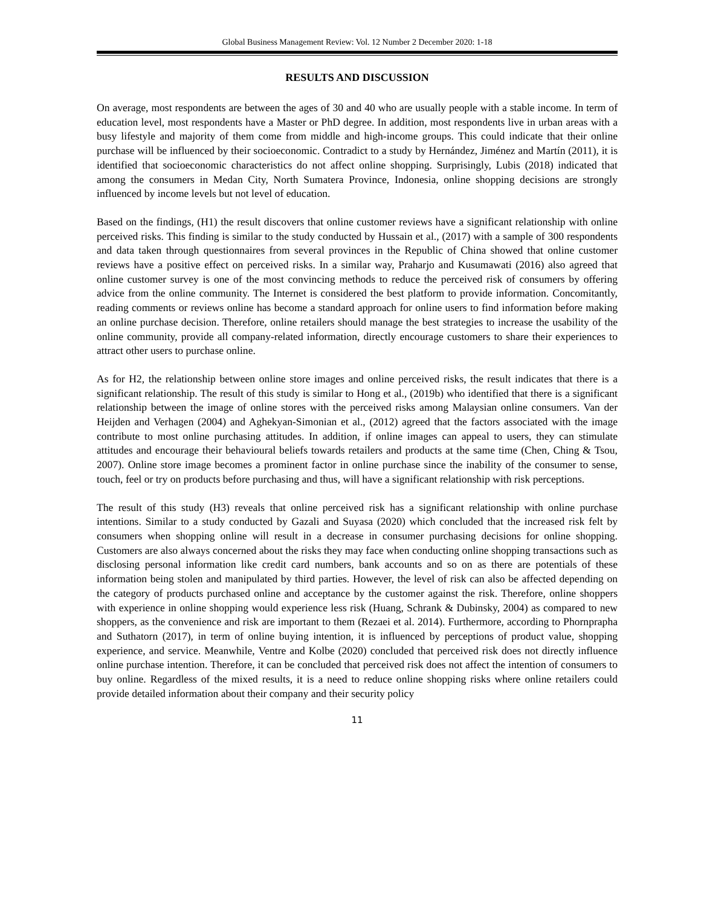Global Business Management Review: Vol. 12 Number 2 December 2020: 1-18
RESULTS AND DISCUSSION
On average, most respondents are between the ages of 30 and 40 who are usually people with a stable income. In term of education level, most respondents have a Master or PhD degree. In addition, most respondents live in urban areas with a busy lifestyle and majority of them come from middle and high-income groups. This could indicate that their online purchase will be influenced by their socioeconomic. Contradict to a study by Hernández, Jiménez and Martín (2011), it is identified that socioeconomic characteristics do not affect online shopping. Surprisingly, Lubis (2018) indicated that among the consumers in Medan City, North Sumatera Province, Indonesia, online shopping decisions are strongly influenced by income levels but not level of education.
Based on the findings, (H1) the result discovers that online customer reviews have a significant relationship with online perceived risks. This finding is similar to the study conducted by Hussain et al., (2017) with a sample of 300 respondents and data taken through questionnaires from several provinces in the Republic of China showed that online customer reviews have a positive effect on perceived risks. In a similar way, Praharjo and Kusumawati (2016) also agreed that online customer survey is one of the most convincing methods to reduce the perceived risk of consumers by offering advice from the online community. The Internet is considered the best platform to provide information. Concomitantly, reading comments or reviews online has become a standard approach for online users to find information before making an online purchase decision. Therefore, online retailers should manage the best strategies to increase the usability of the online community, provide all company-related information, directly encourage customers to share their experiences to attract other users to purchase online.
As for H2, the relationship between online store images and online perceived risks, the result indicates that there is a significant relationship. The result of this study is similar to Hong et al., (2019b) who identified that there is a significant relationship between the image of online stores with the perceived risks among Malaysian online consumers. Van der Heijden and Verhagen (2004) and Aghekyan-Simonian et al., (2012) agreed that the factors associated with the image contribute to most online purchasing attitudes. In addition, if online images can appeal to users, they can stimulate attitudes and encourage their behavioural beliefs towards retailers and products at the same time (Chen, Ching & Tsou, 2007). Online store image becomes a prominent factor in online purchase since the inability of the consumer to sense, touch, feel or try on products before purchasing and thus, will have a significant relationship with risk perceptions.
The result of this study (H3) reveals that online perceived risk has a significant relationship with online purchase intentions. Similar to a study conducted by Gazali and Suyasa (2020) which concluded that the increased risk felt by consumers when shopping online will result in a decrease in consumer purchasing decisions for online shopping. Customers are also always concerned about the risks they may face when conducting online shopping transactions such as disclosing personal information like credit card numbers, bank accounts and so on as there are potentials of these information being stolen and manipulated by third parties. However, the level of risk can also be affected depending on the category of products purchased online and acceptance by the customer against the risk. Therefore, online shoppers with experience in online shopping would experience less risk (Huang, Schrank & Dubinsky, 2004) as compared to new shoppers, as the convenience and risk are important to them (Rezaei et al. 2014). Furthermore, according to Phornprapha and Suthatorn (2017), in term of online buying intention, it is influenced by perceptions of product value, shopping experience, and service. Meanwhile, Ventre and Kolbe (2020) concluded that perceived risk does not directly influence online purchase intention. Therefore, it can be concluded that perceived risk does not affect the intention of consumers to buy online. Regardless of the mixed results, it is a need to reduce online shopping risks where online retailers could provide detailed information about their company and their security policy
11